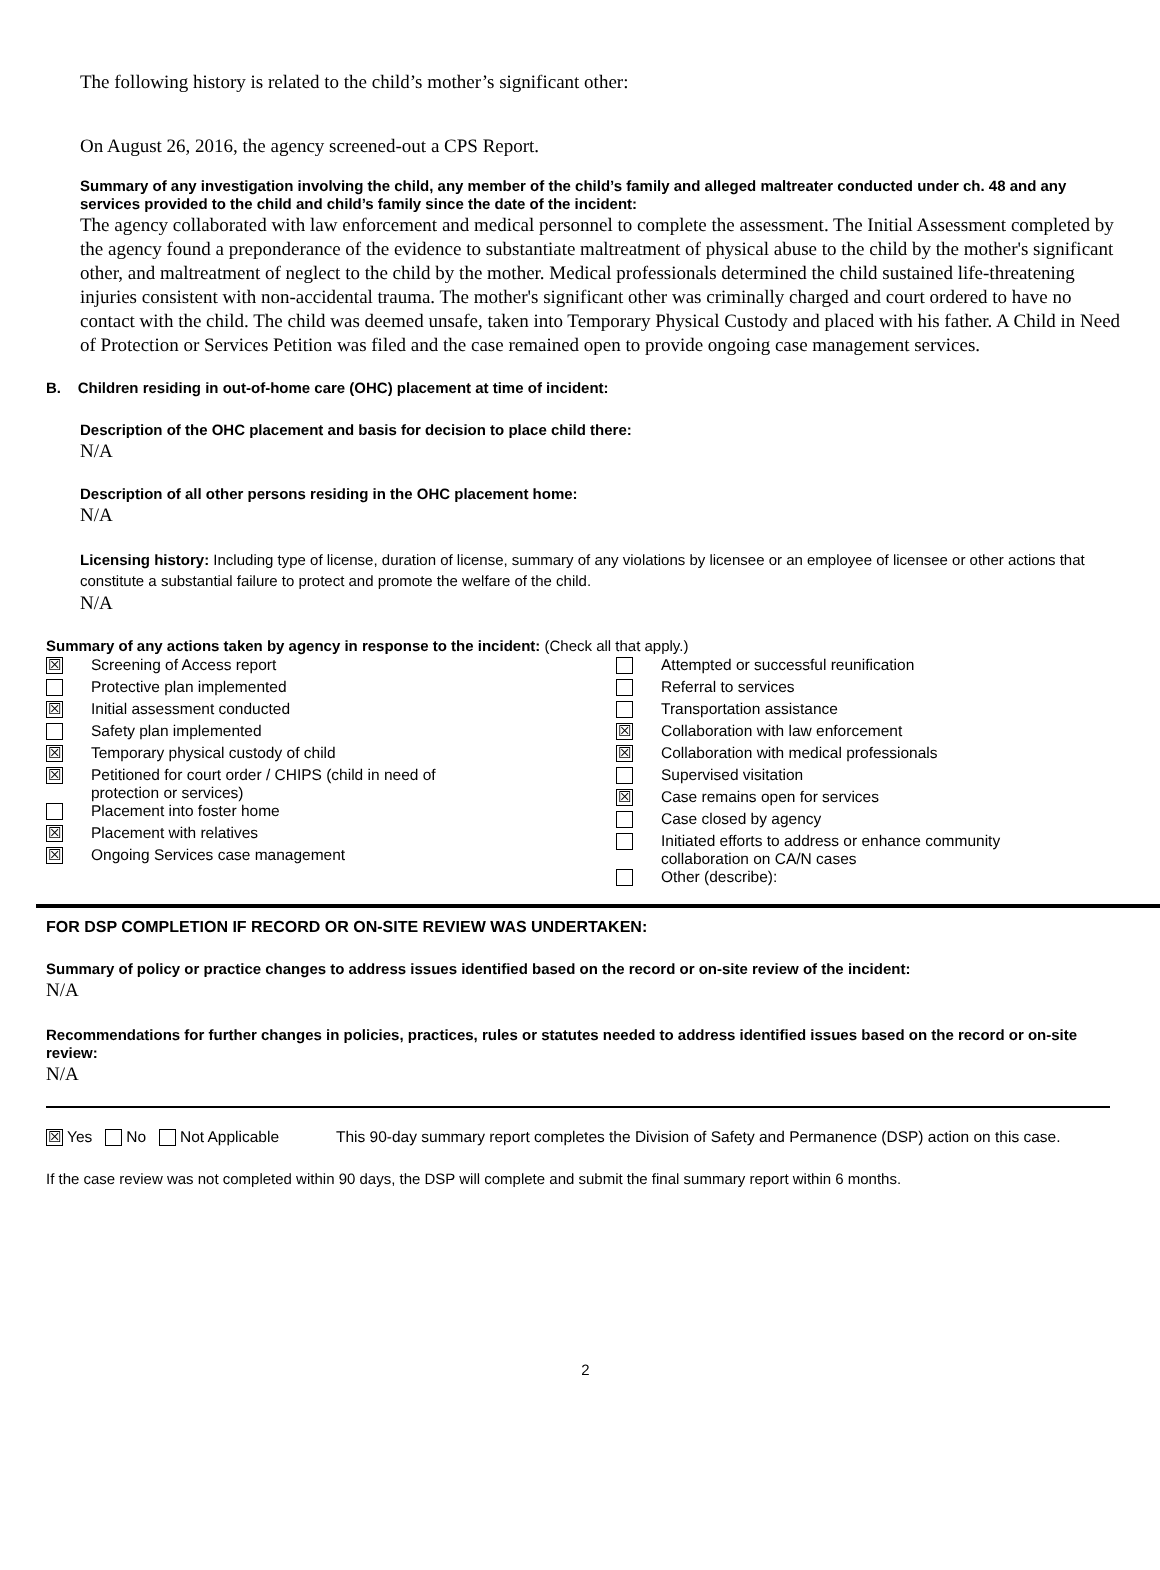The following history is related to the child’s mother’s significant other:
On August 26, 2016, the agency screened-out a CPS Report.
Summary of any investigation involving the child, any member of the child’s family and alleged maltreater conducted under ch. 48 and any services provided to the child and child’s family since the date of the incident:
The agency collaborated with law enforcement and medical personnel to complete the assessment. The Initial Assessment completed by the agency found a preponderance of the evidence to substantiate maltreatment of physical abuse to the child by the mother's significant other, and maltreatment of neglect to the child by the mother. Medical professionals determined the child sustained life-threatening injuries consistent with non-accidental trauma. The mother's significant other was criminally charged and court ordered to have no contact with the child. The child was deemed unsafe, taken into Temporary Physical Custody and placed with his father. A Child in Need of Protection or Services Petition was filed and the case remained open to provide ongoing case management services.
B. Children residing in out-of-home care (OHC) placement at time of incident:
Description of the OHC placement and basis for decision to place child there:
N/A
Description of all other persons residing in the OHC placement home:
N/A
Licensing history: Including type of license, duration of license, summary of any violations by licensee or an employee of licensee or other actions that constitute a substantial failure to protect and promote the welfare of the child.
N/A
Summary of any actions taken by agency in response to the incident: (Check all that apply.)
| / ☒ / Screening of Access report / / / Protective plan implemented / / ☒ / Initial assessment conducted / / / Safety plan implemented / / ☒ / Temporary physical custody of child / / ☒ / Petitioned for court order / CHIPS (child in need of protection or services) / / / Placement into foster home / / ☒ / Placement with relatives / / ☒ / Ongoing Services case management / | / / Attempted or successful reunification / / / Referral to services / / / Transportation assistance / / ☒ / Collaboration with law enforcement / / ☒ / Collaboration with medical professionals / / / Supervised visitation / / ☒ / Case remains open for services / / / Case closed by agency / / / Initiated efforts to address or enhance community collaboration on CA/N cases / / / Other (describe): / |
FOR DSP COMPLETION IF RECORD OR ON-SITE REVIEW WAS UNDERTAKEN:
Summary of policy or practice changes to address issues identified based on the record or on-site review of the incident:
N/A
Recommendations for further changes in policies, practices, rules or statutes needed to address identified issues based on the record or on-site review:
N/A
| ☒ Yes No Not Applicable | This 90-day summary report completes the Division of Safety and Permanence (DSP) action on this case. |
If the case review was not completed within 90 days, the DSP will complete and submit the final summary report within 6 months.
2